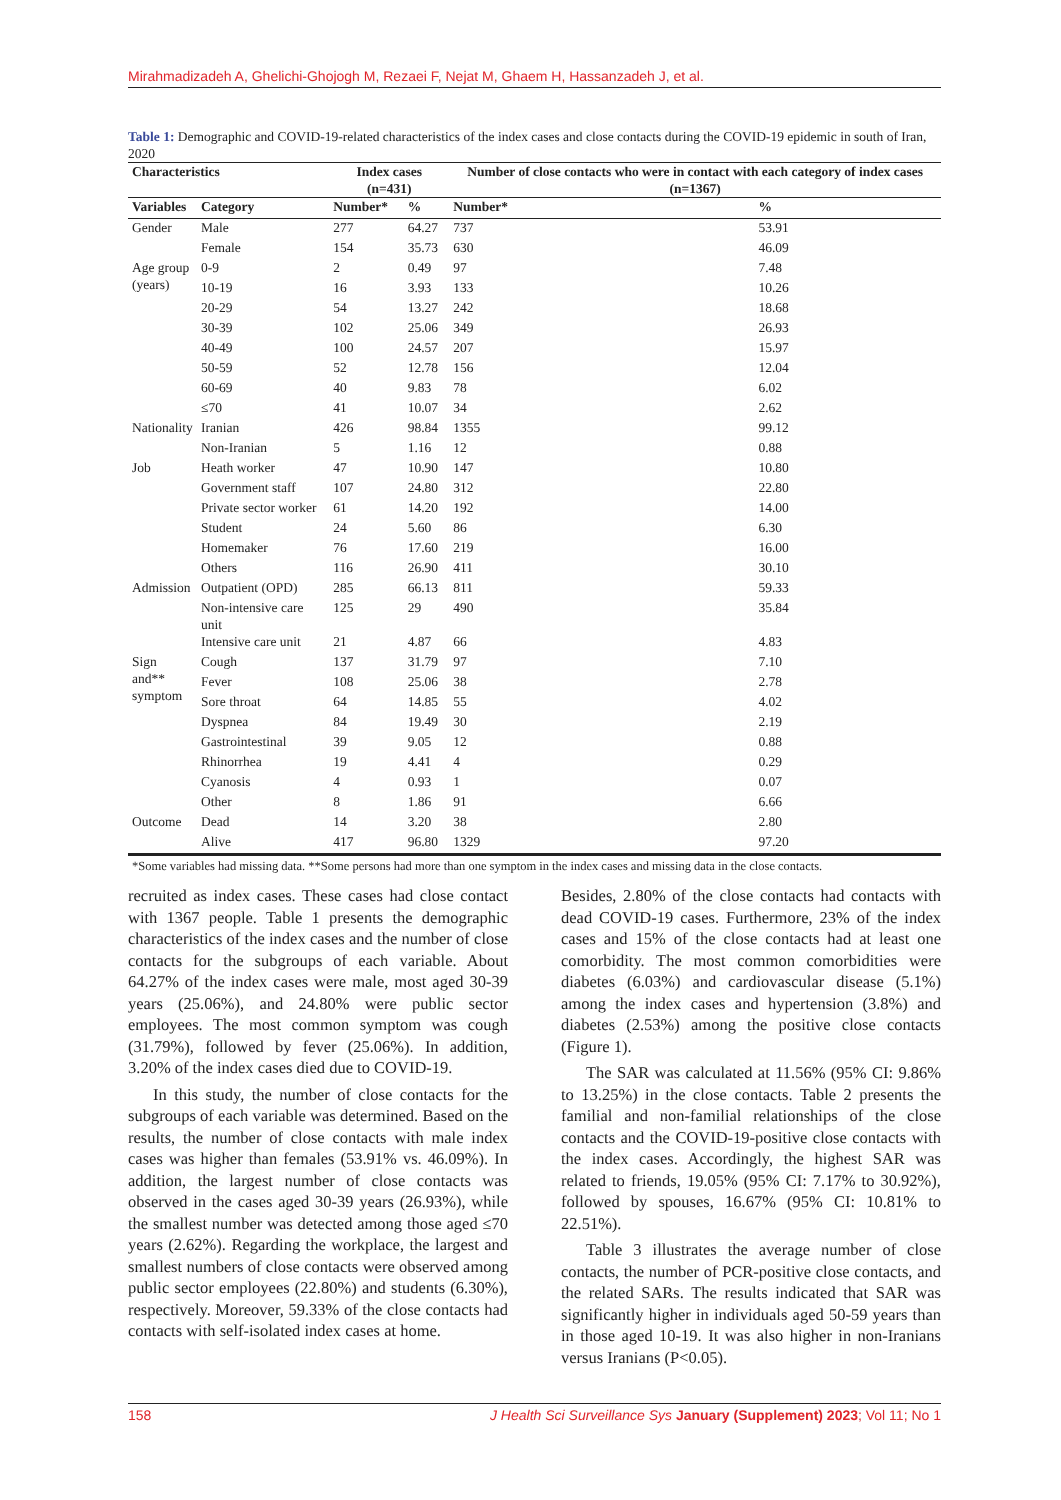Mirahmadizadeh A, Ghelichi-Ghojogh M, Rezaei F, Nejat M, Ghaem H, Hassanzadeh J, et al.
Table 1: Demographic and COVID-19-related characteristics of the index cases and close contacts during the COVID-19 epidemic in south of Iran, 2020
| Characteristics | | Index cases (n=431) | | Number of close contacts who were in contact with each category of index cases (n=1367) | |
| --- | --- | --- | --- | --- | --- |
| Variables | Category | Number* | % | Number* | % |
| Gender | Male | 277 | 64.27 | 737 | 53.91 |
| | Female | 154 | 35.73 | 630 | 46.09 |
| Age group (years) | 0-9 | 2 | 0.49 | 97 | 7.48 |
| | 10-19 | 16 | 3.93 | 133 | 10.26 |
| | 20-29 | 54 | 13.27 | 242 | 18.68 |
| | 30-39 | 102 | 25.06 | 349 | 26.93 |
| | 40-49 | 100 | 24.57 | 207 | 15.97 |
| | 50-59 | 52 | 12.78 | 156 | 12.04 |
| | 60-69 | 40 | 9.83 | 78 | 6.02 |
| | ≤70 | 41 | 10.07 | 34 | 2.62 |
| Nationality | Iranian | 426 | 98.84 | 1355 | 99.12 |
| | Non-Iranian | 5 | 1.16 | 12 | 0.88 |
| Job | Heath worker | 47 | 10.90 | 147 | 10.80 |
| | Government staff | 107 | 24.80 | 312 | 22.80 |
| | Private sector worker | 61 | 14.20 | 192 | 14.00 |
| | Student | 24 | 5.60 | 86 | 6.30 |
| | Homemaker | 76 | 17.60 | 219 | 16.00 |
| | Others | 116 | 26.90 | 411 | 30.10 |
| Admission | Outpatient (OPD) | 285 | 66.13 | 811 | 59.33 |
| | Non-intensive care unit | 125 | 29 | 490 | 35.84 |
| | Intensive care unit | 21 | 4.87 | 66 | 4.83 |
| Sign and** symptom | Cough | 137 | 31.79 | 97 | 7.10 |
| | Fever | 108 | 25.06 | 38 | 2.78 |
| | Sore throat | 64 | 14.85 | 55 | 4.02 |
| | Dyspnea | 84 | 19.49 | 30 | 2.19 |
| | Gastrointestinal | 39 | 9.05 | 12 | 0.88 |
| | Rhinorrhea | 19 | 4.41 | 4 | 0.29 |
| | Cyanosis | 4 | 0.93 | 1 | 0.07 |
| | Other | 8 | 1.86 | 91 | 6.66 |
| Outcome | Dead | 14 | 3.20 | 38 | 2.80 |
| | Alive | 417 | 96.80 | 1329 | 97.20 |
| *Some variables had missing data. **Some persons had more than one symptom in the index cases and missing data in the close contacts. | | | | | |
recruited as index cases. These cases had close contact with 1367 people. Table 1 presents the demographic characteristics of the index cases and the number of close contacts for the subgroups of each variable. About 64.27% of the index cases were male, most aged 30-39 years (25.06%), and 24.80% were public sector employees. The most common symptom was cough (31.79%), followed by fever (25.06%). In addition, 3.20% of the index cases died due to COVID-19.
In this study, the number of close contacts for the subgroups of each variable was determined. Based on the results, the number of close contacts with male index cases was higher than females (53.91% vs. 46.09%). In addition, the largest number of close contacts was observed in the cases aged 30-39 years (26.93%), while the smallest number was detected among those aged ≤70 years (2.62%). Regarding the workplace, the largest and smallest numbers of close contacts were observed among public sector employees (22.80%) and students (6.30%), respectively. Moreover, 59.33% of the close contacts had contacts with self-isolated index cases at home.
Besides, 2.80% of the close contacts had contacts with dead COVID-19 cases. Furthermore, 23% of the index cases and 15% of the close contacts had at least one comorbidity. The most common comorbidities were diabetes (6.03%) and cardiovascular disease (5.1%) among the index cases and hypertension (3.8%) and diabetes (2.53%) among the positive close contacts (Figure 1).
The SAR was calculated at 11.56% (95% CI: 9.86% to 13.25%) in the close contacts. Table 2 presents the familial and non-familial relationships of the close contacts and the COVID-19-positive close contacts with the index cases. Accordingly, the highest SAR was related to friends, 19.05% (95% CI: 7.17% to 30.92%), followed by spouses, 16.67% (95% CI: 10.81% to 22.51%).
Table 3 illustrates the average number of close contacts, the number of PCR-positive close contacts, and the related SARs. The results indicated that SAR was significantly higher in individuals aged 50-59 years than in those aged 10-19. It was also higher in non-Iranians versus Iranians (P<0.05).
158 J Health Sci Surveillance Sys January (Supplement) 2023; Vol 11; No 1